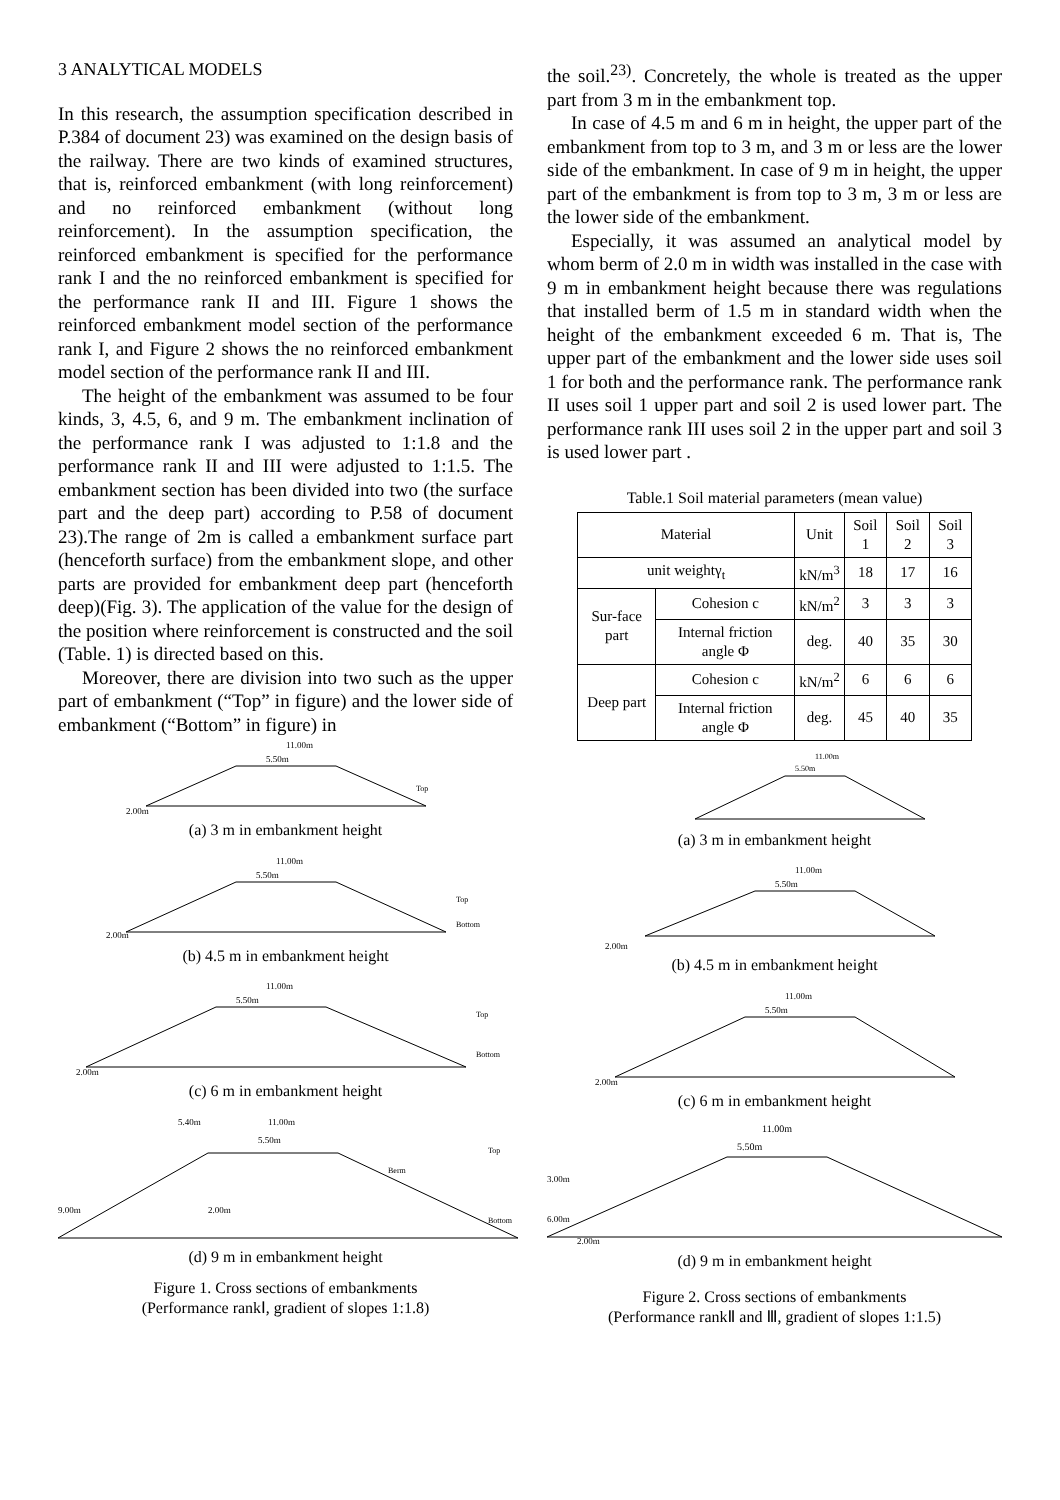3 ANALYTICAL MODELS
In this research, the assumption specification described in P.384 of document 23) was examined on the design basis of the railway. There are two kinds of examined structures, that is, reinforced embankment (with long reinforcement) and no reinforced embankment (without long reinforcement). In the assumption specification, the reinforced embankment is specified for the performance rank I and the no reinforced embankment is specified for the performance rank II and III. Figure 1 shows the reinforced embankment model section of the performance rank I, and Figure 2 shows the no reinforced embankment model section of the performance rank II and III.
The height of the embankment was assumed to be four kinds, 3, 4.5, 6, and 9 m. The embankment inclination of the performance rank I was adjusted to 1:1.8 and the performance rank II and III were adjusted to 1:1.5. The embankment section has been divided into two (the surface part and the deep part) according to P.58 of document 23).The range of 2m is called a embankment surface part (henceforth surface) from the embankment slope, and other parts are provided for embankment deep part (henceforth deep)(Fig. 3). The application of the value for the design of the position where reinforcement is constructed and the soil (Table. 1) is directed based on this.
Moreover, there are division into two such as the upper part of embankment (“Top” in figure) and the lower side of embankment (“Bottom” in figure) in
11.00m
5.50m
Top
2.00m
(a) 3 m in embankment height
11.00m
5.50m
2.00m
Top
Bottom
(b) 4.5 m in embankment height
11.00m
5.50m
2.00m
Top
Bottom
(c) 6 m in embankment height
5.40m
11.00m
5.50m
Berm
2.00m
9.00m
Top
Bottom
(d) 9 m in embankment height
Figure 1. Cross sections of embankments
(Performance rankⅠ, gradient of slopes 1:1.8)
the soil.<sup>23)</sup>. Concretely, the whole is treated as the upper part from 3 m in the embankment top.
In case of 4.5 m and 6 m in height, the upper part of the embankment from top to 3 m, and 3 m or less are the lower side of the embankment. In case of 9 m in height, the upper part of the embankment is from top to 3 m, 3 m or less are the lower side of the embankment.
Especially, it was assumed an analytical model by whom berm of 2.0 m in width was installed in the case with 9 m in embankment height because there was regulations that installed berm of 1.5 m in standard width when the height of the embankment exceeded 6 m. That is, The upper part of the embankment and the lower side uses soil 1 for both and the performance rank. The performance rank II uses soil 1 upper part and soil 2 is used lower part. The performance rank III uses soil 2 in the upper part and soil 3 is used lower part .
Table.1 Soil material parameters (mean value)
| Material | | Unit | Soil 1 | Soil 2 | Soil 3 |
| --- | --- | --- | --- | --- | --- |
| unit weightγ<sub>t</sub> | | kN/m<sup>3</sup> | 18 | 17 | 16 |
| Sur-face part | Cohesion c | kN/m<sup>2</sup> | 3 | 3 | 3 |
| | Internal friction angle Φ | deg. | 40 | 35 | 30 |
| Deep part | Cohesion c | kN/m<sup>2</sup> | 6 | 6 | 6 |
| | Internal friction angle Φ | deg. | 45 | 40 | 35 |
11.00m
5.50m
(a) 3 m in embankment height
11.00m
5.50m
2.00m
(b) 4.5 m in embankment height
11.00m
5.50m
2.00m
(c) 6 m in embankment height
11.00m
5.50m
3.00m
6.00m
2.00m
(d) 9 m in embankment height
Figure 2. Cross sections of embankments
(Performance rankⅡ and Ⅲ, gradient of slopes 1:1.5)